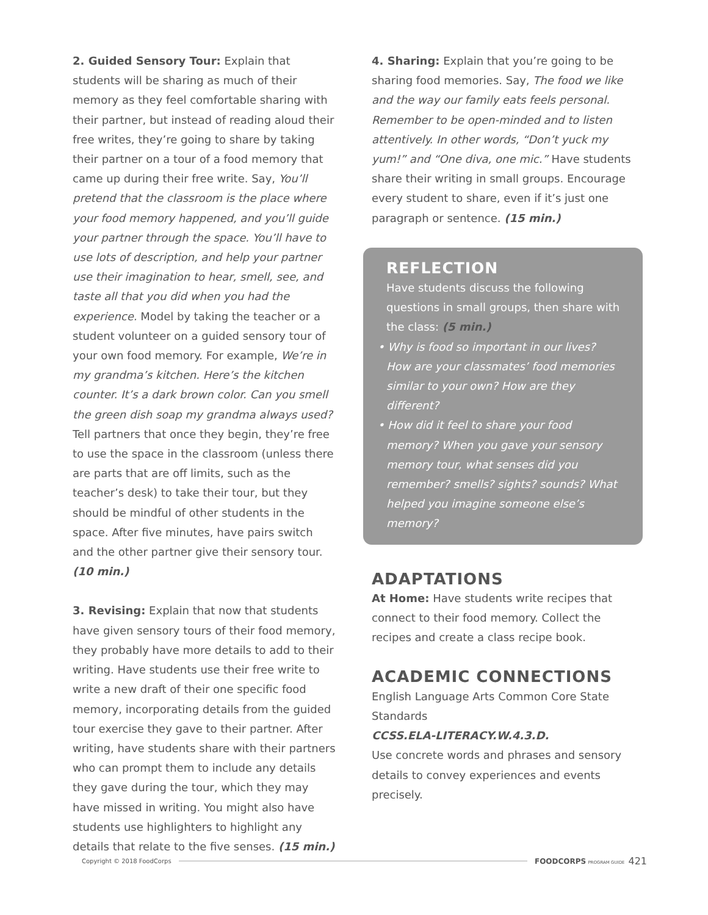2. Guided Sensory Tour: Explain that students will be sharing as much of their memory as they feel comfortable sharing with their partner, but instead of reading aloud their free writes, they’re going to share by taking their partner on a tour of a food memory that came up during their free write. Say, You’ll pretend that the classroom is the place where your food memory happened, and you’ll guide your partner through the space. You’ll have to use lots of description, and help your partner use their imagination to hear, smell, see, and taste all that you did when you had the experience. Model by taking the teacher or a student volunteer on a guided sensory tour of your own food memory. For example, We’re in my grandma’s kitchen. Here’s the kitchen counter. It’s a dark brown color. Can you smell the green dish soap my grandma always used? Tell partners that once they begin, they’re free to use the space in the classroom (unless there are parts that are off limits, such as the teacher’s desk) to take their tour, but they should be mindful of other students in the space. After five minutes, have pairs switch and the other partner give their sensory tour. (10 min.)
3. Revising: Explain that now that students have given sensory tours of their food memory, they probably have more details to add to their writing. Have students use their free write to write a new draft of their one specific food memory, incorporating details from the guided tour exercise they gave to their partner. After writing, have students share with their partners who can prompt them to include any details they gave during the tour, which they may have missed in writing. You might also have students use highlighters to highlight any details that relate to the five senses. (15 min.)
4. Sharing: Explain that you’re going to be sharing food memories. Say, The food we like and the way our family eats feels personal. Remember to be open-minded and to listen attentively. In other words, “Don’t yuck my yum!” and “One diva, one mic.” Have students share their writing in small groups. Encourage every student to share, even if it’s just one paragraph or sentence. (15 min.)
REFLECTION
Have students discuss the following questions in small groups, then share with the class: (5 min.)
• Why is food so important in our lives? How are your classmates’ food memories similar to your own? How are they different?
• How did it feel to share your food memory? When you gave your sensory memory tour, what senses did you remember? smells? sights? sounds? What helped you imagine someone else’s memory?
ADAPTATIONS
At Home: Have students write recipes that connect to their food memory. Collect the recipes and create a class recipe book.
ACADEMIC CONNECTIONS
English Language Arts Common Core State Standards
CCSS.ELA-LITERACY.W.4.3.D.
Use concrete words and phrases and sensory details to convey experiences and events precisely.
Copyright © 2018 FoodCorps FOODCORPS PROGRAM GUIDE 421